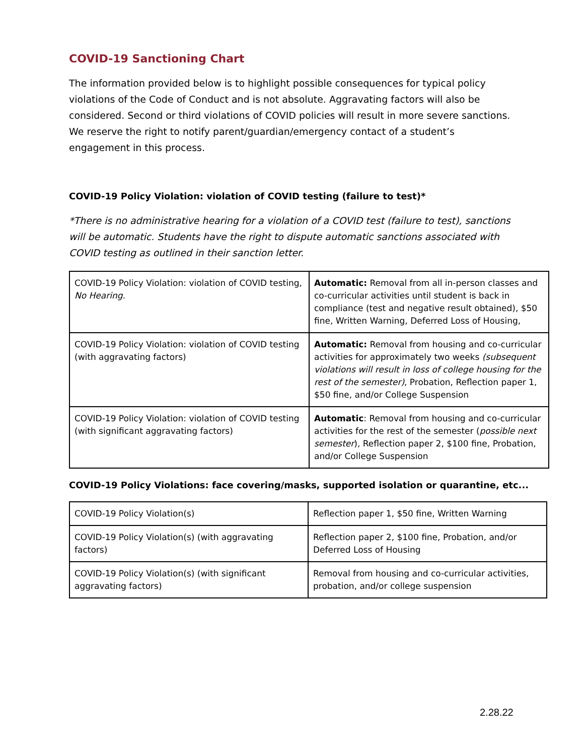COVID-19 Sanctioning Chart
The information provided below is to highlight possible consequences for typical policy violations of the Code of Conduct and is not absolute. Aggravating factors will also be considered. Second or third violations of COVID policies will result in more severe sanctions. We reserve the right to notify parent/guardian/emergency contact of a student’s engagement in this process.
COVID-19 Policy Violation: violation of COVID testing (failure to test)*
*There is no administrative hearing for a violation of a COVID test (failure to test), sanctions will be automatic. Students have the right to dispute automatic sanctions associated with COVID testing as outlined in their sanction letter.
| COVID-19 Policy Violation: violation of COVID testing, No Hearing. | Automatic: Removal from all in-person classes and co-curricular activities until student is back in compliance (test and negative result obtained), $50 fine, Written Warning, Deferred Loss of Housing, |
| COVID-19 Policy Violation: violation of COVID testing (with aggravating factors) | Automatic: Removal from housing and co-curricular activities for approximately two weeks (subsequent violations will result in loss of college housing for the rest of the semester) , Probation, Reflection paper 1, $50 fine, and/or College Suspension |
| COVID-19 Policy Violation: violation of COVID testing (with significant aggravating factors) | Automatic : Removal from housing and co-curricular activities for the rest of the semester ( possible next semester ), Reflection paper 2, $100 fine, Probation, and/or College Suspension |
COVID-19 Policy Violations: face covering/masks, supported isolation or quarantine, etc...
| COVID-19 Policy Violation(s) | Reflection paper 1, $50 fine, Written Warning |
| COVID-19 Policy Violation(s) (with aggravating factors) | Reflection paper 2, $100 fine, Probation, and/or Deferred Loss of Housing |
| COVID-19 Policy Violation(s) (with significant aggravating factors) | Removal from housing and co-curricular activities, probation, and/or college suspension |
2.28.22